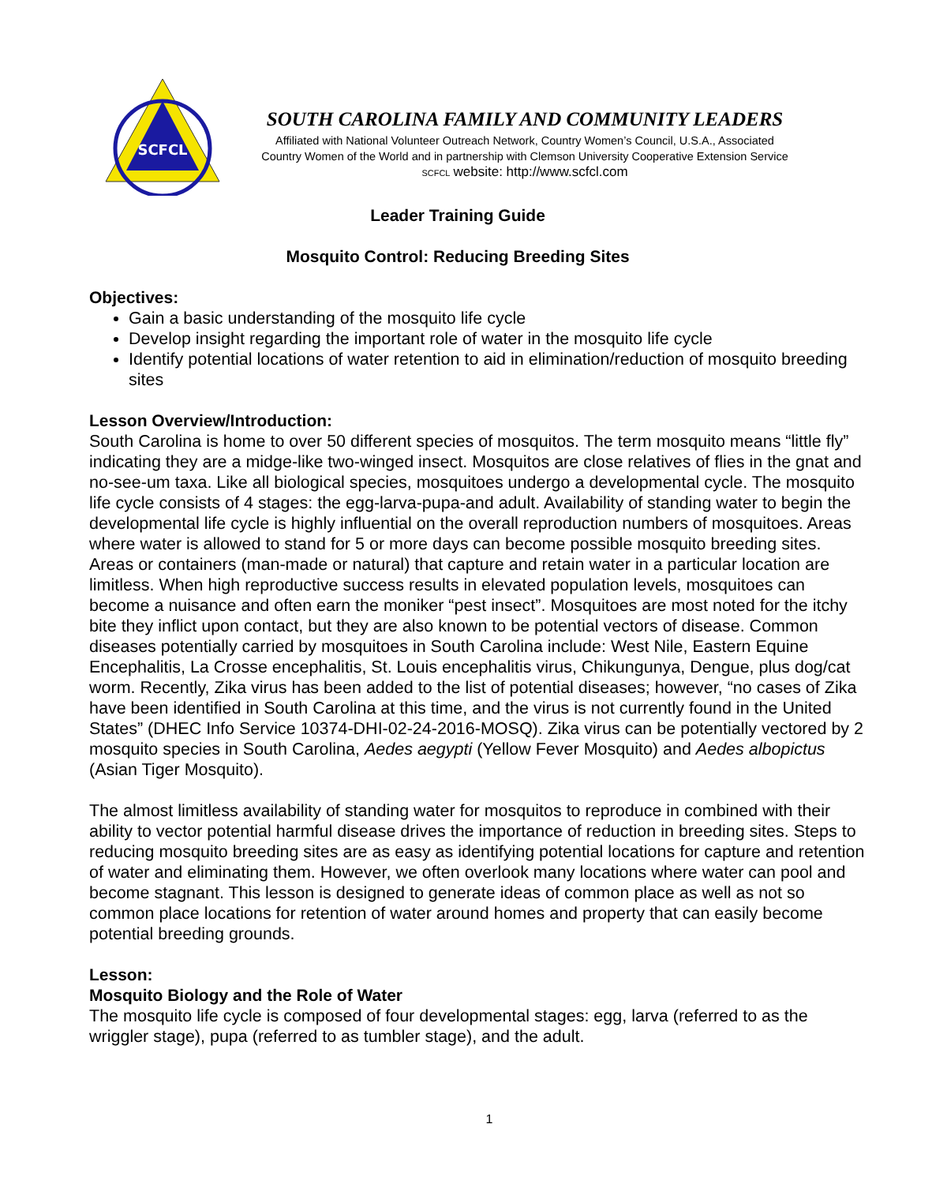SCFCL
SOUTH CAROLINA FAMILY AND COMMUNITY LEADERS
Affiliated with National Volunteer Outreach Network, Country Women’s Council, U.S.A., Associated
Country Women of the World and in partnership with Clemson University Cooperative Extension Service
SCFCL website: http://www.scfcl.com
Leader Training Guide
Mosquito Control: Reducing Breeding Sites
Objectives:
Gain a basic understanding of the mosquito life cycle
Develop insight regarding the important role of water in the mosquito life cycle
Identify potential locations of water retention to aid in elimination/reduction of mosquito breeding sites
Lesson Overview/Introduction:
South Carolina is home to over 50 different species of mosquitos. The term mosquito means “little fly” indicating they are a midge-like two-winged insect. Mosquitos are close relatives of flies in the gnat and no-see-um taxa. Like all biological species, mosquitoes undergo a developmental cycle. The mosquito life cycle consists of 4 stages: the egg-larva-pupa-and adult. Availability of standing water to begin the developmental life cycle is highly influential on the overall reproduction numbers of mosquitoes. Areas where water is allowed to stand for 5 or more days can become possible mosquito breeding sites. Areas or containers (man-made or natural) that capture and retain water in a particular location are limitless. When high reproductive success results in elevated population levels, mosquitoes can become a nuisance and often earn the moniker “pest insect”. Mosquitoes are most noted for the itchy bite they inflict upon contact, but they are also known to be potential vectors of disease. Common diseases potentially carried by mosquitoes in South Carolina include: West Nile, Eastern Equine Encephalitis, La Crosse encephalitis, St. Louis encephalitis virus, Chikungunya, Dengue, plus dog/cat worm. Recently, Zika virus has been added to the list of potential diseases; however, “no cases of Zika have been identified in South Carolina at this time, and the virus is not currently found in the United States” (DHEC Info Service 10374-DHI-02-24-2016-MOSQ). Zika virus can be potentially vectored by 2 mosquito species in South Carolina, Aedes aegypti (Yellow Fever Mosquito) and Aedes albopictus (Asian Tiger Mosquito).
The almost limitless availability of standing water for mosquitos to reproduce in combined with their ability to vector potential harmful disease drives the importance of reduction in breeding sites. Steps to reducing mosquito breeding sites are as easy as identifying potential locations for capture and retention of water and eliminating them. However, we often overlook many locations where water can pool and become stagnant. This lesson is designed to generate ideas of common place as well as not so common place locations for retention of water around homes and property that can easily become potential breeding grounds.
Lesson:
Mosquito Biology and the Role of Water
The mosquito life cycle is composed of four developmental stages: egg, larva (referred to as the wriggler stage), pupa (referred to as tumbler stage), and the adult.
1